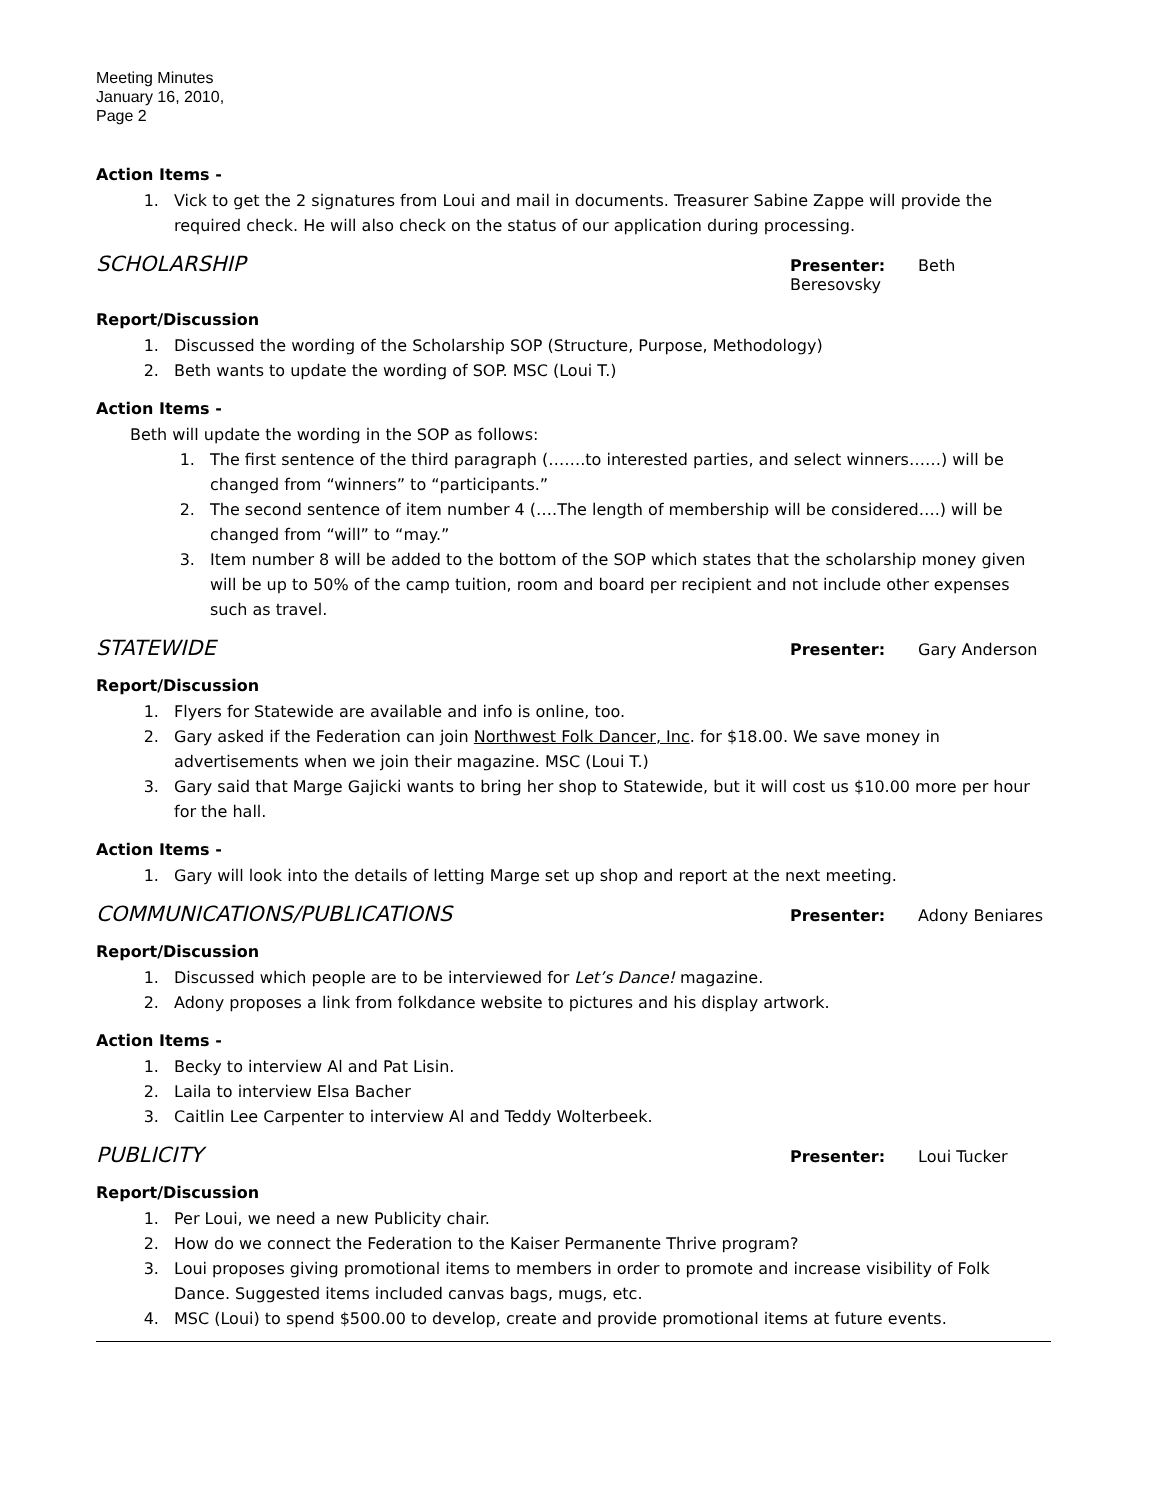Meeting Minutes
January 16, 2010,
Page 2
Action Items -
1. Vick to get the 2 signatures from Loui and mail in documents. Treasurer Sabine Zappe will provide the required check. He will also check on the status of our application during processing.
SCHOLARSHIP Presenter: Beth Beresovsky
Report/Discussion
1. Discussed the wording of the Scholarship SOP (Structure, Purpose, Methodology)
2. Beth wants to update the wording of SOP. MSC (Loui T.)
Action Items -
Beth will update the wording in the SOP as follows:
1. The first sentence of the third paragraph (…….to interested parties, and select winners……) will be changed from “winners” to “participants.”
2. The second sentence of item number 4 (….The length of membership will be considered….) will be changed from “will” to “may.”
3. Item number 8 will be added to the bottom of the SOP which states that the scholarship money given will be up to 50% of the camp tuition, room and board per recipient and not include other expenses such as travel.
STATEWIDE Presenter: Gary Anderson
Report/Discussion
1. Flyers for Statewide are available and info is online, too.
2. Gary asked if the Federation can join Northwest Folk Dancer, Inc. for $18.00. We save money in advertisements when we join their magazine. MSC (Loui T.)
3. Gary said that Marge Gajicki wants to bring her shop to Statewide, but it will cost us $10.00 more per hour for the hall.
Action Items -
1. Gary will look into the details of letting Marge set up shop and report at the next meeting.
COMMUNICATIONS/PUBLICATIONS Presenter: Adony Beniares
Report/Discussion
1. Discussed which people are to be interviewed for Let’s Dance! magazine.
2. Adony proposes a link from folkdance website to pictures and his display artwork.
Action Items -
1. Becky to interview Al and Pat Lisin.
2. Laila to interview Elsa Bacher
3. Caitlin Lee Carpenter to interview Al and Teddy Wolterbeek.
PUBLICITY Presenter: Loui Tucker
Report/Discussion
1. Per Loui, we need a new Publicity chair.
2. How do we connect the Federation to the Kaiser Permanente Thrive program?
3. Loui proposes giving promotional items to members in order to promote and increase visibility of Folk Dance. Suggested items included canvas bags, mugs, etc.
4. MSC (Loui) to spend $500.00 to develop, create and provide promotional items at future events.